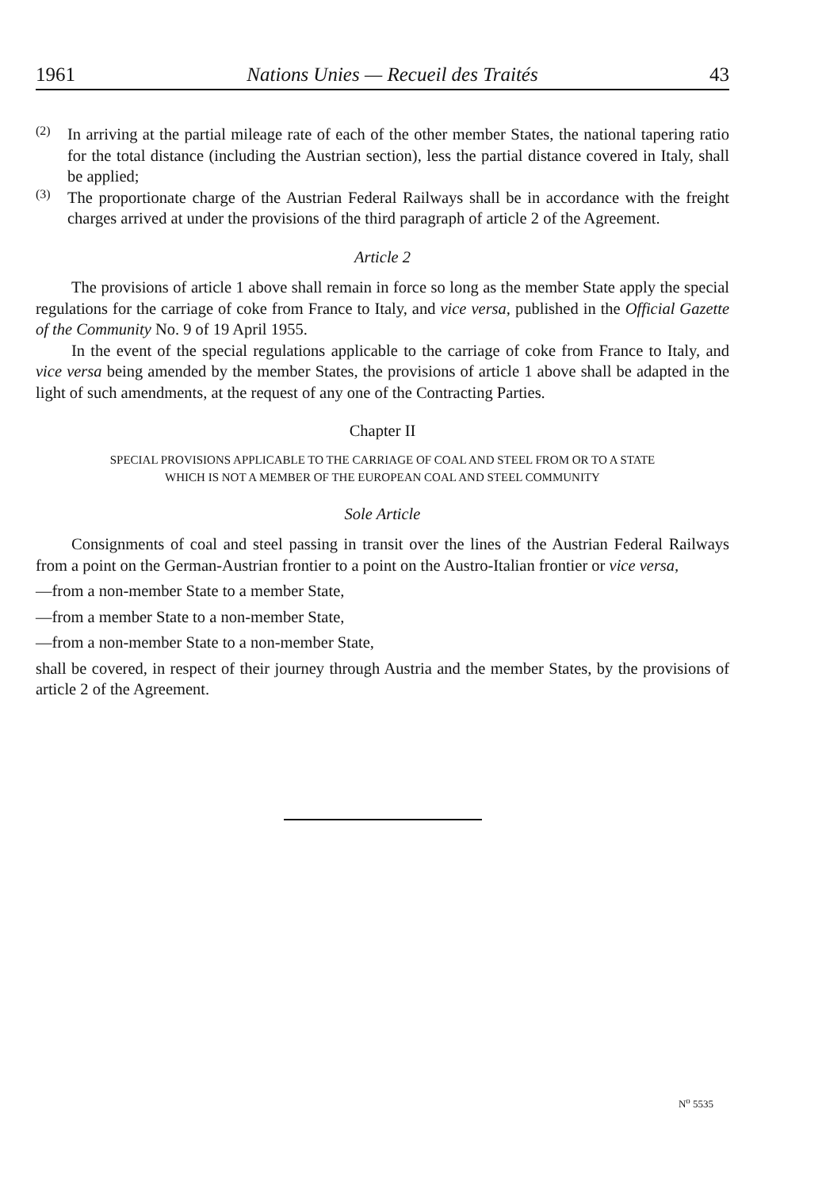1961 Nations Unies — Recueil des Traités 43
(2)
In arriving at the partial mileage rate of each of the other member States, the national tapering ratio for the total distance (including the Austrian section), less the partial distance covered in Italy, shall be applied;
(3)
The proportionate charge of the Austrian Federal Railways shall be in accordance with the freight charges arrived at under the provisions of the third paragraph of article 2 of the Agreement.
Article 2
The provisions of article 1 above shall remain in force so long as the member State apply the special regulations for the carriage of coke from France to Italy, and vice versa, published in the Official Gazette of the Community No. 9 of 19 April 1955.
In the event of the special regulations applicable to the carriage of coke from France to Italy, and vice versa being amended by the member States, the provisions of article 1 above shall be adapted in the light of such amendments, at the request of any one of the Contracting Parties.
Chapter II
SPECIAL PROVISIONS APPLICABLE TO THE CARRIAGE OF COAL AND STEEL FROM OR TO A STATE
WHICH IS NOT A MEMBER OF THE EUROPEAN COAL AND STEEL COMMUNITY
Sole Article
Consignments of coal and steel passing in transit over the lines of the Austrian Federal Railways from a point on the German-Austrian frontier to a point on the Austro-Italian frontier or vice versa,
—from a non-member State to a member State,
—from a member State to a non-member State,
—from a non-member State to a non-member State,
shall be covered, in respect of their journey through Austria and the member States, by the provisions of article 2 of the Agreement.
N<sup>o</sup> 5535